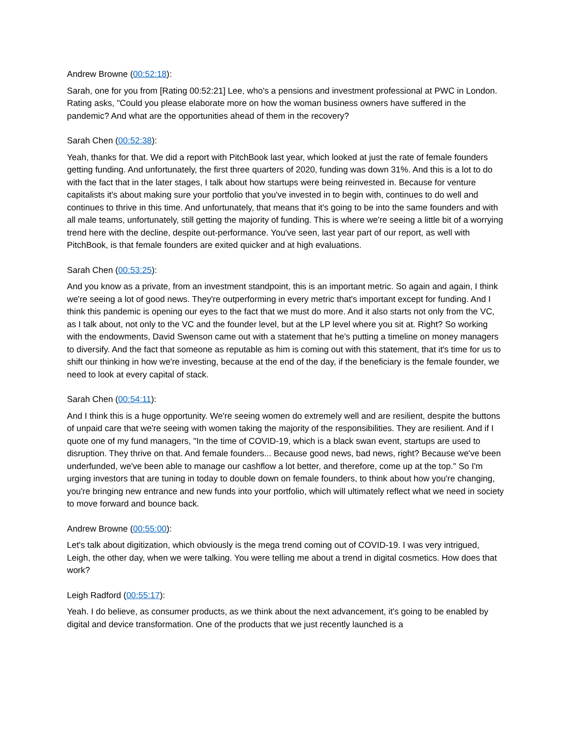Andrew Browne (00:52:18):
Sarah, one for you from [Rating 00:52:21] Lee, who's a pensions and investment professional at PWC in London. Rating asks, "Could you please elaborate more on how the woman business owners have suffered in the pandemic? And what are the opportunities ahead of them in the recovery?
Sarah Chen (00:52:38):
Yeah, thanks for that. We did a report with PitchBook last year, which looked at just the rate of female founders getting funding. And unfortunately, the first three quarters of 2020, funding was down 31%. And this is a lot to do with the fact that in the later stages, I talk about how startups were being reinvested in. Because for venture capitalists it's about making sure your portfolio that you've invested in to begin with, continues to do well and continues to thrive in this time. And unfortunately, that means that it's going to be into the same founders and with all male teams, unfortunately, still getting the majority of funding. This is where we're seeing a little bit of a worrying trend here with the decline, despite out-performance. You've seen, last year part of our report, as well with PitchBook, is that female founders are exited quicker and at high evaluations.
Sarah Chen (00:53:25):
And you know as a private, from an investment standpoint, this is an important metric. So again and again, I think we're seeing a lot of good news. They're outperforming in every metric that's important except for funding. And I think this pandemic is opening our eyes to the fact that we must do more. And it also starts not only from the VC, as I talk about, not only to the VC and the founder level, but at the LP level where you sit at. Right? So working with the endowments, David Swenson came out with a statement that he's putting a timeline on money managers to diversify. And the fact that someone as reputable as him is coming out with this statement, that it's time for us to shift our thinking in how we're investing, because at the end of the day, if the beneficiary is the female founder, we need to look at every capital of stack.
Sarah Chen (00:54:11):
And I think this is a huge opportunity. We're seeing women do extremely well and are resilient, despite the buttons of unpaid care that we're seeing with women taking the majority of the responsibilities. They are resilient. And if I quote one of my fund managers, "In the time of COVID-19, which is a black swan event, startups are used to disruption. They thrive on that. And female founders... Because good news, bad news, right? Because we've been underfunded, we've been able to manage our cashflow a lot better, and therefore, come up at the top." So I'm urging investors that are tuning in today to double down on female founders, to think about how you're changing, you're bringing new entrance and new funds into your portfolio, which will ultimately reflect what we need in society to move forward and bounce back.
Andrew Browne (00:55:00):
Let's talk about digitization, which obviously is the mega trend coming out of COVID-19. I was very intrigued, Leigh, the other day, when we were talking. You were telling me about a trend in digital cosmetics. How does that work?
Leigh Radford (00:55:17):
Yeah. I do believe, as consumer products, as we think about the next advancement, it's going to be enabled by digital and device transformation. One of the products that we just recently launched is a